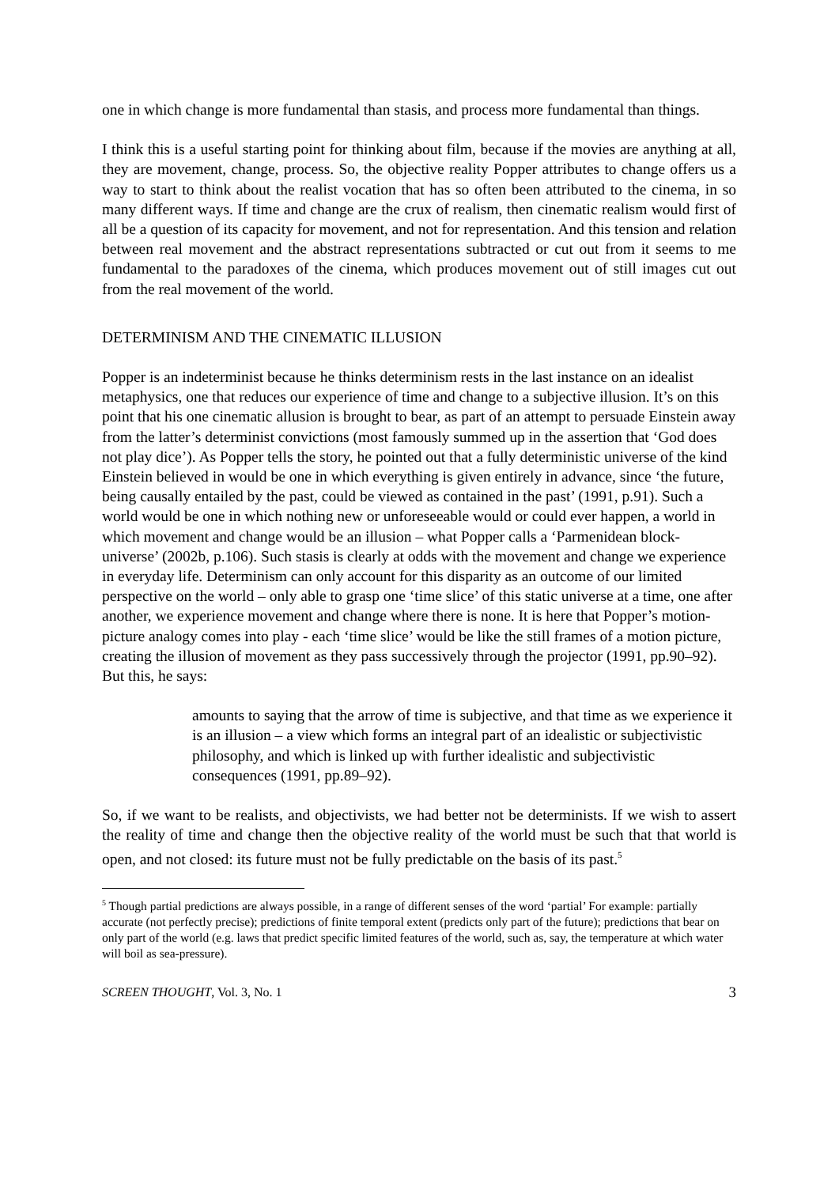one in which change is more fundamental than stasis, and process more fundamental than things.
I think this is a useful starting point for thinking about film, because if the movies are anything at all, they are movement, change, process. So, the objective reality Popper attributes to change offers us a way to start to think about the realist vocation that has so often been attributed to the cinema, in so many different ways. If time and change are the crux of realism, then cinematic realism would first of all be a question of its capacity for movement, and not for representation. And this tension and relation between real movement and the abstract representations subtracted or cut out from it seems to me fundamental to the paradoxes of the cinema, which produces movement out of still images cut out from the real movement of the world.
DETERMINISM AND THE CINEMATIC ILLUSION
Popper is an indeterminist because he thinks determinism rests in the last instance on an idealist metaphysics, one that reduces our experience of time and change to a subjective illusion. It’s on this point that his one cinematic allusion is brought to bear, as part of an attempt to persuade Einstein away from the latter’s determinist convictions (most famously summed up in the assertion that ‘God does not play dice’). As Popper tells the story, he pointed out that a fully deterministic universe of the kind Einstein believed in would be one in which everything is given entirely in advance, since ‘the future, being causally entailed by the past, could be viewed as contained in the past’ (1991, p.91). Such a world would be one in which nothing new or unforeseeable would or could ever happen, a world in which movement and change would be an illusion – what Popper calls a ‘Parmenidean block-universe’ (2002b, p.106). Such stasis is clearly at odds with the movement and change we experience in everyday life. Determinism can only account for this disparity as an outcome of our limited perspective on the world – only able to grasp one ‘time slice’ of this static universe at a time, one after another, we experience movement and change where there is none. It is here that Popper’s motion-picture analogy comes into play - each ‘time slice’ would be like the still frames of a motion picture, creating the illusion of movement as they pass successively through the projector (1991, pp.90–92). But this, he says:
amounts to saying that the arrow of time is subjective, and that time as we experience it is an illusion – a view which forms an integral part of an idealistic or subjectivistic philosophy, and which is linked up with further idealistic and subjectivistic consequences (1991, pp.89–92).
So, if we want to be realists, and objectivists, we had better not be determinists. If we wish to assert the reality of time and change then the objective reality of the world must be such that that world is open, and not closed: its future must not be fully predictable on the basis of its past.<sup>5</sup>
<sup>5</sup> Though partial predictions are always possible, in a range of different senses of the word ‘partial’ For example: partially accurate (not perfectly precise); predictions of finite temporal extent (predicts only part of the future); predictions that bear on only part of the world (e.g. laws that predict specific limited features of the world, such as, say, the temperature at which water will boil as sea-pressure).
SCREEN THOUGHT, Vol. 3, No. 1 3